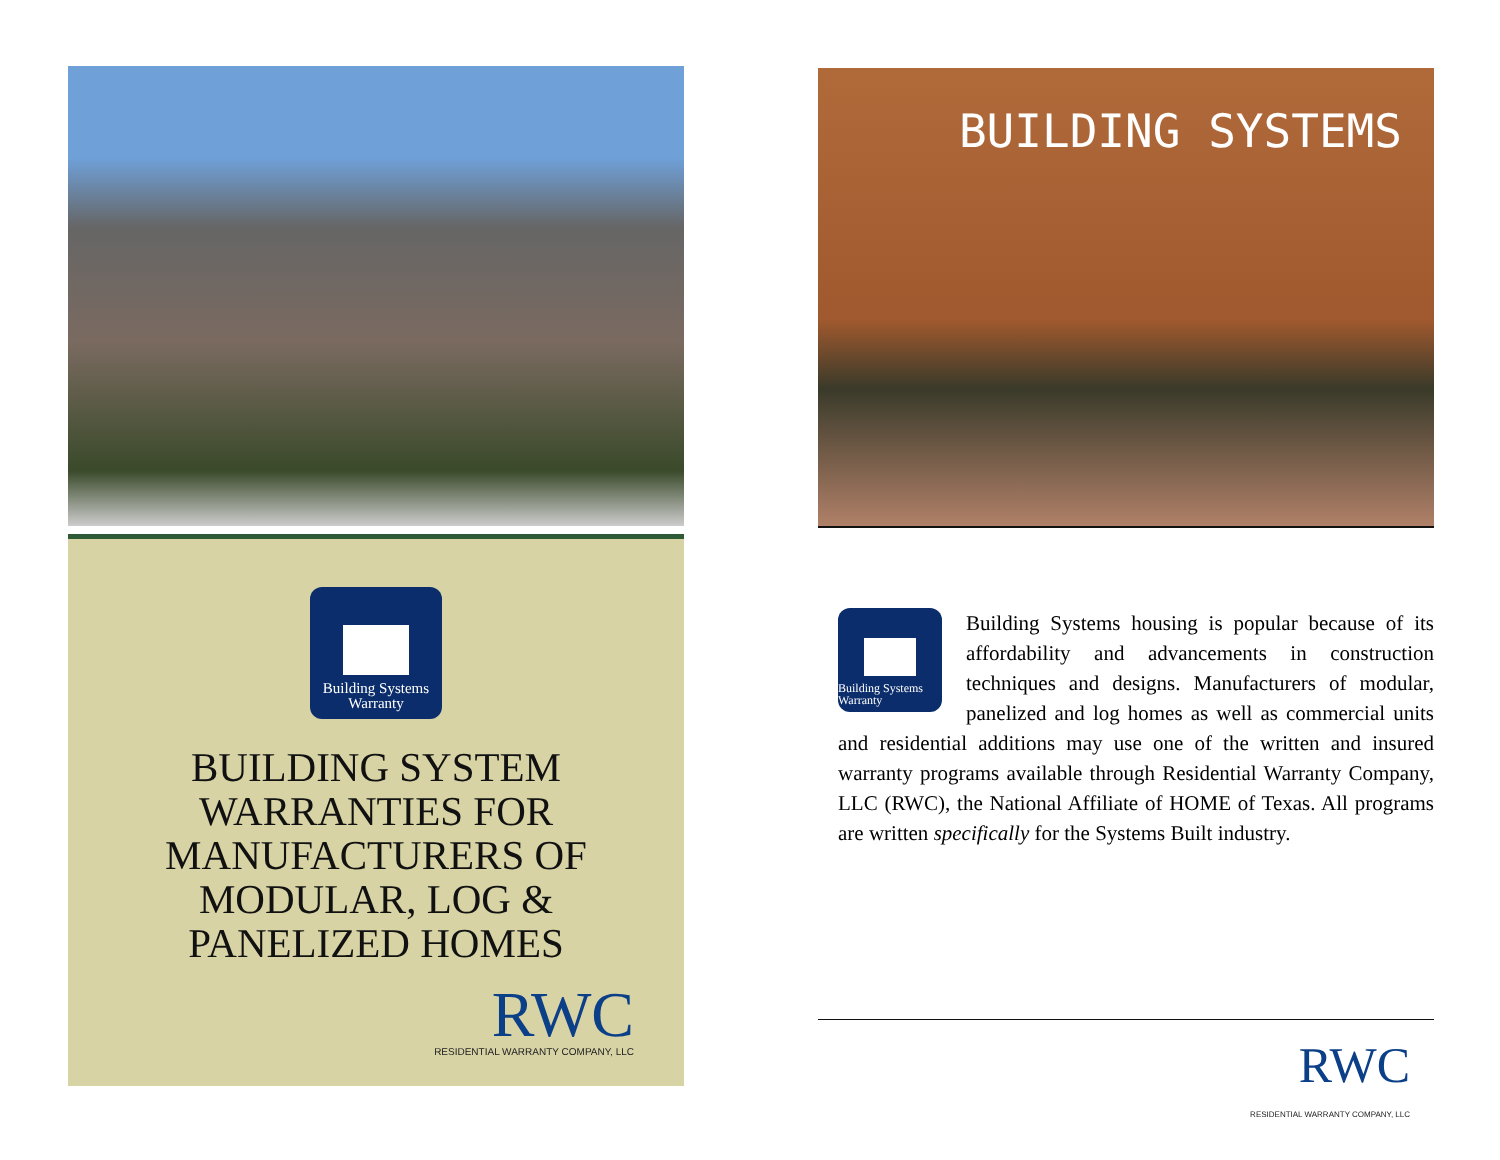Building Systems
Warranty
BUILDING SYSTEM
WARRANTIES FOR
MANUFACTURERS OF
MODULAR, LOG &
PANELIZED HOMES
RWC
RESIDENTIAL WARRANTY COMPANY, LLC
BUILDING SYSTEMS
Building Systems
Warranty
Building Systems housing is popular because of its affordability and advancements in construction techniques and designs. Manufacturers of modular, panelized and log homes as well as commercial units and residential additions may use one of the written and insured warranty programs available through Residential Warranty Company, LLC (RWC), the National Affiliate of HOME of Texas. All programs are written specifically for the Systems Built industry.
RWC
RESIDENTIAL WARRANTY COMPANY, LLC